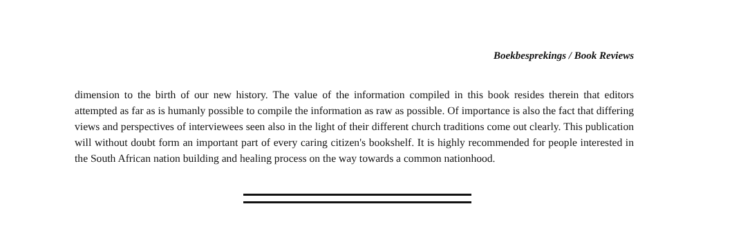Boekbesprekings / Book Reviews
dimension to the birth of our new history. The value of the information compiled in this book resides therein that editors attempted as far as is humanly possible to compile the information as raw as possible. Of importance is also the fact that differing views and perspectives of interviewees seen also in the light of their different church traditions come out clearly. This publication will without doubt form an important part of every caring citizen's bookshelf. It is highly recommended for people interested in the South African nation building and healing process on the way towards a common nationhood.